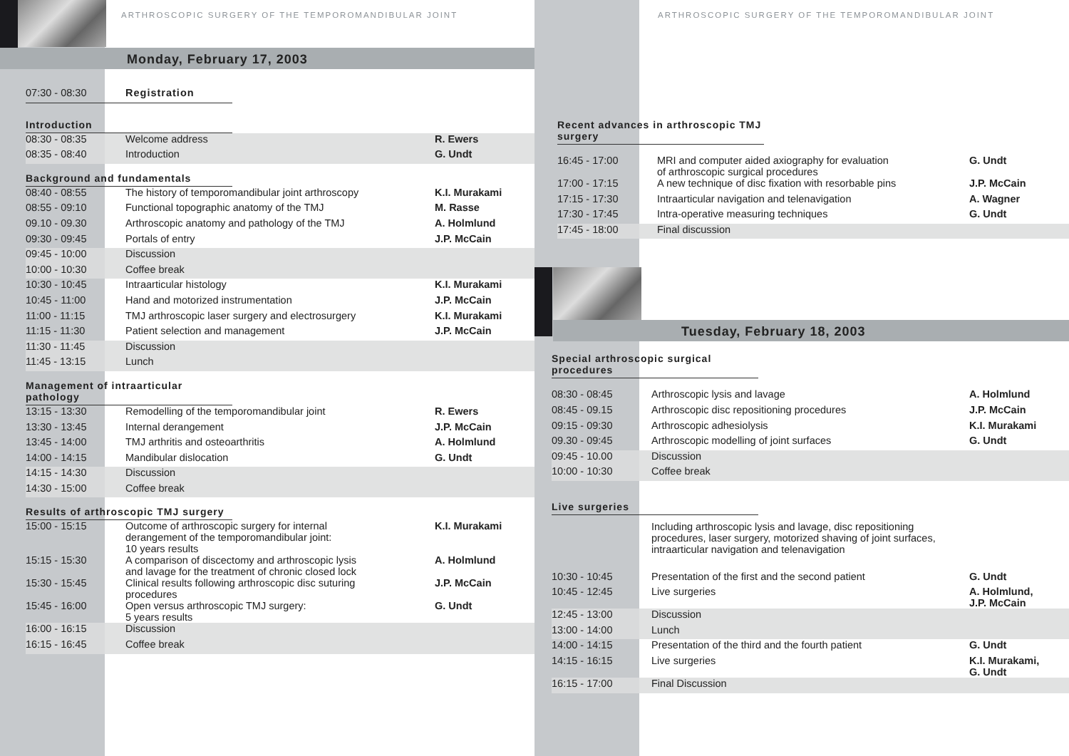ARTHROSCOPIC SURGERY OF THE TEMPOROMANDIBULAR JOINT
Monday, February 17, 2003
| 07:30 - 08:30 | Registration |
Introduction
| 08:30 - 08:35 | Welcome address | R. Ewers |
| 08:35 - 08:40 | Introduction | G. Undt |
Background and fundamentals
| 08:40 - 08:55 | The history of temporomandibular joint arthroscopy | K.I. Murakami |
| 08:55 - 09:10 | Functional topographic anatomy of the TMJ | M. Rasse |
| 09.10 - 09.30 | Arthroscopic anatomy and pathology of the TMJ | A. Holmlund |
| 09:30 - 09:45 | Portals of entry | J.P. McCain |
| 09:45 - 10:00 | Discussion | |
| 10:00 - 10:30 | Coffee break | |
| 10:30 - 10:45 | Intraarticular histology | K.I. Murakami |
| 10:45 - 11:00 | Hand and motorized instrumentation | J.P. McCain |
| 11:00 - 11:15 | TMJ arthroscopic laser surgery and electrosurgery | K.I. Murakami |
| 11:15 - 11:30 | Patient selection and management | J.P. McCain |
| 11:30 - 11:45 | Discussion | |
| 11:45 - 13:15 | Lunch | |
Management of intraarticular pathology
| 13:15 - 13:30 | Remodelling of the temporomandibular joint | R. Ewers |
| 13:30 - 13:45 | Internal derangement | J.P. McCain |
| 13:45 - 14:00 | TMJ arthritis and osteoarthritis | A. Holmlund |
| 14:00 - 14:15 | Mandibular dislocation | G. Undt |
| 14:15 - 14:30 | Discussion | |
| 14:30 - 15:00 | Coffee break | |
Results of arthroscopic TMJ surgery
| 15:00 - 15:15 | Outcome of arthroscopic surgery for internal derangement of the temporomandibular joint: 10 years results | K.I. Murakami |
| 15:15 - 15:30 | A comparison of discectomy and arthroscopic lysis and lavage for the treatment of chronic closed lock | A. Holmlund |
| 15:30 - 15:45 | Clinical results following arthroscopic disc suturing procedures | J.P. McCain |
| 15:45 - 16:00 | Open versus arthroscopic TMJ surgery: 5 years results | G. Undt |
| 16:00 - 16:15 | Discussion | |
| 16:15 - 16:45 | Coffee break | |
ARTHROSCOPIC SURGERY OF THE TEMPOROMANDIBULAR JOINT
Recent advances in arthroscopic TMJ surgery
| 16:45 - 17:00 | MRI and computer aided axiography for evaluation of arthroscopic surgical procedures | G. Undt |
| 17:00 - 17:15 | A new technique of disc fixation with resorbable pins | J.P. McCain |
| 17:15 - 17:30 | Intraarticular navigation and telenavigation | A. Wagner |
| 17:30 - 17:45 | Intra-operative measuring techniques | G. Undt |
| 17:45 - 18:00 | Final discussion | |
Tuesday, February 18, 2003
Special arthroscopic surgical procedures
| 08:30 - 08:45 | Arthroscopic lysis and lavage | A. Holmlund |
| 08:45 - 09.15 | Arthroscopic disc repositioning procedures | J.P. McCain |
| 09:15 - 09:30 | Arthroscopic adhesiolysis | K.I. Murakami |
| 09.30 - 09:45 | Arthroscopic modelling of joint surfaces | G. Undt |
| 09:45 - 10.00 | Discussion | |
| 10:00 - 10:30 | Coffee break | |
Live surgeries
| | Including arthroscopic lysis and lavage, disc repositioning procedures, laser surgery, motorized shaving of joint surfaces, intraarticular navigation and telenavigation | |
| 10:30 - 10:45 | Presentation of the first and the second patient | G. Undt |
| 10:45 - 12:45 | Live surgeries | A. Holmlund, J.P. McCain |
| 12:45 - 13:00 | Discussion | |
| 13:00 - 14:00 | Lunch | |
| 14:00 - 14:15 | Presentation of the third and the fourth patient | G. Undt |
| 14:15 - 16:15 | Live surgeries | K.I. Murakami, G. Undt |
| 16:15 - 17:00 | Final Discussion | |